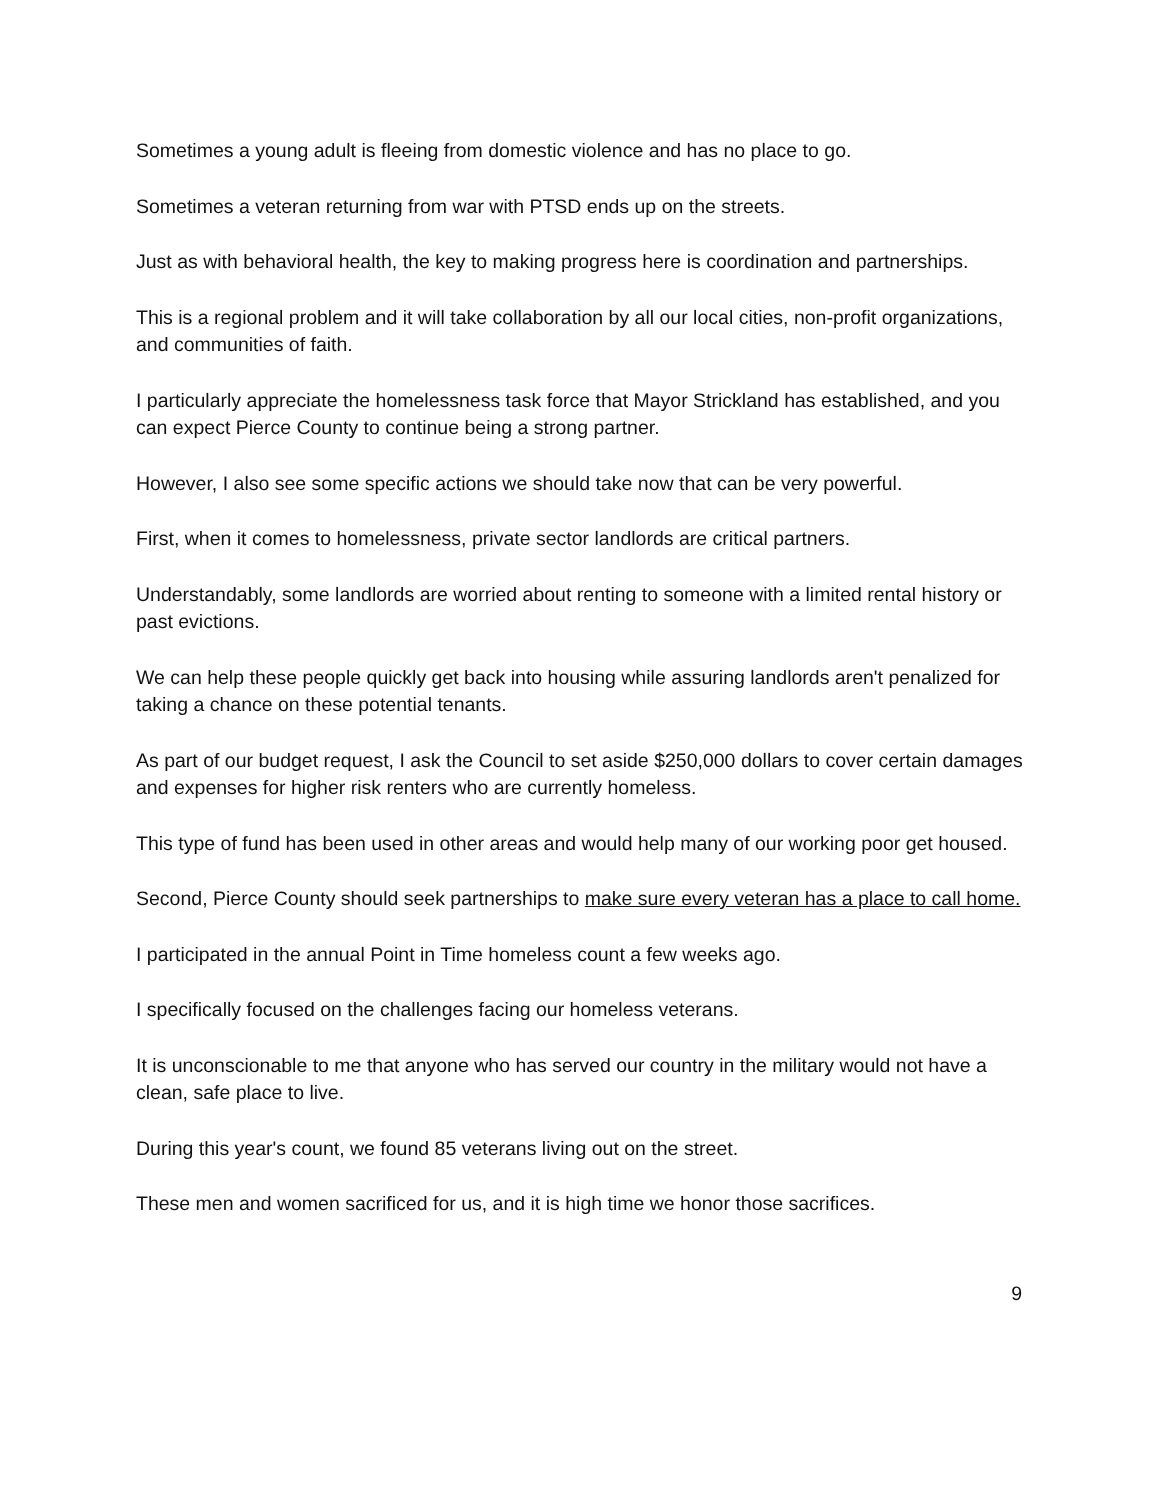Sometimes a young adult is fleeing from domestic violence and has no place to go.
Sometimes a veteran returning from war with PTSD ends up on the streets.
Just as with behavioral health, the key to making progress here is coordination and partnerships.
This is a regional problem and it will take collaboration by all our local cities, non-profit organizations, and communities of faith.
I particularly appreciate the homelessness task force that Mayor Strickland has established, and you can expect Pierce County to continue being a strong partner.
However, I also see some specific actions we should take now that can be very powerful.
First, when it comes to homelessness, private sector landlords are critical partners.
Understandably, some landlords are worried about renting to someone with a limited rental history or past evictions.
We can help these people quickly get back into housing while assuring landlords aren't penalized for taking a chance on these potential tenants.
As part of our budget request, I ask the Council to set aside $250,000 dollars to cover certain damages and expenses for higher risk renters who are currently homeless.
This type of fund has been used in other areas and would help many of our working poor get housed.
Second, Pierce County should seek partnerships to make sure every veteran has a place to call home.
I participated in the annual Point in Time homeless count a few weeks ago.
I specifically focused on the challenges facing our homeless veterans.
It is unconscionable to me that anyone who has served our country in the military would not have a clean, safe place to live.
During this year's count, we found 85 veterans living out on the street.
These men and women sacrificed for us, and it is high time we honor those sacrifices.
9